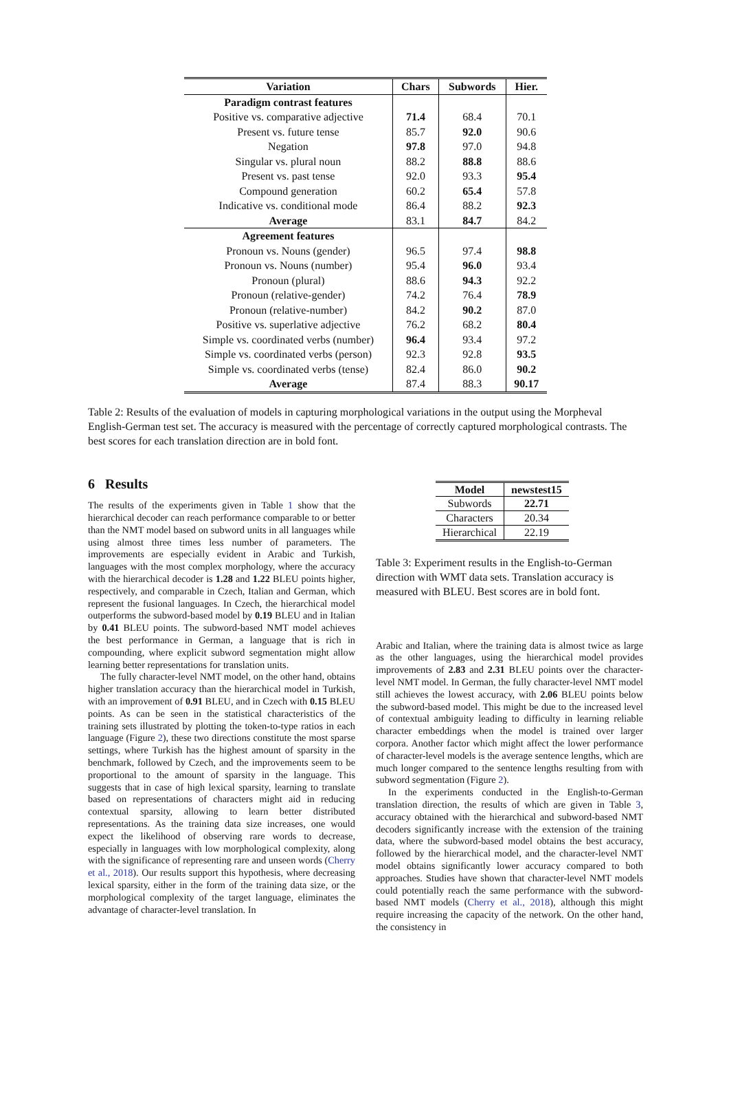| Variation | Chars | Subwords | Hier. |
| --- | --- | --- | --- |
| Paradigm contrast features | | | |
| Positive vs. comparative adjective | 71.4 | 68.4 | 70.1 |
| Present vs. future tense | 85.7 | 92.0 | 90.6 |
| Negation | 97.8 | 97.0 | 94.8 |
| Singular vs. plural noun | 88.2 | 88.8 | 88.6 |
| Present vs. past tense | 92.0 | 93.3 | 95.4 |
| Compound generation | 60.2 | 65.4 | 57.8 |
| Indicative vs. conditional mode | 86.4 | 88.2 | 92.3 |
| Average | 83.1 | 84.7 | 84.2 |
| Agreement features | | | |
| Pronoun vs. Nouns (gender) | 96.5 | 97.4 | 98.8 |
| Pronoun vs. Nouns (number) | 95.4 | 96.0 | 93.4 |
| Pronoun (plural) | 88.6 | 94.3 | 92.2 |
| Pronoun (relative-gender) | 74.2 | 76.4 | 78.9 |
| Pronoun (relative-number) | 84.2 | 90.2 | 87.0 |
| Positive vs. superlative adjective | 76.2 | 68.2 | 80.4 |
| Simple vs. coordinated verbs (number) | 96.4 | 93.4 | 97.2 |
| Simple vs. coordinated verbs (person) | 92.3 | 92.8 | 93.5 |
| Simple vs. coordinated verbs (tense) | 82.4 | 86.0 | 90.2 |
| Average | 87.4 | 88.3 | 90.17 |
Table 2: Results of the evaluation of models in capturing morphological variations in the output using the Morpheval English-German test set. The accuracy is measured with the percentage of correctly captured morphological contrasts. The best scores for each translation direction are in bold font.
6 Results
The results of the experiments given in Table 1 show that the hierarchical decoder can reach performance comparable to or better than the NMT model based on subword units in all languages while using almost three times less number of parameters. The improvements are especially evident in Arabic and Turkish, languages with the most complex morphology, where the accuracy with the hierarchical decoder is 1.28 and 1.22 BLEU points higher, respectively, and comparable in Czech, Italian and German, which represent the fusional languages. In Czech, the hierarchical model outperforms the subword-based model by 0.19 BLEU and in Italian by 0.41 BLEU points. The subword-based NMT model achieves the best performance in German, a language that is rich in compounding, where explicit subword segmentation might allow learning better representations for translation units.
The fully character-level NMT model, on the other hand, obtains higher translation accuracy than the hierarchical model in Turkish, with an improvement of 0.91 BLEU, and in Czech with 0.15 BLEU points. As can be seen in the statistical characteristics of the training sets illustrated by plotting the token-to-type ratios in each language (Figure 2), these two directions constitute the most sparse settings, where Turkish has the highest amount of sparsity in the benchmark, followed by Czech, and the improvements seem to be proportional to the amount of sparsity in the language. This suggests that in case of high lexical sparsity, learning to translate based on representations of characters might aid in reducing contextual sparsity, allowing to learn better distributed representations. As the training data size increases, one would expect the likelihood of observing rare words to decrease, especially in languages with low morphological complexity, along with the significance of representing rare and unseen words (Cherry et al., 2018). Our results support this hypothesis, where decreasing lexical sparsity, either in the form of the training data size, or the morphological complexity of the target language, eliminates the advantage of character-level translation. In
| Model | newstest15 |
| --- | --- |
| Subwords | 22.71 |
| Characters | 20.34 |
| Hierarchical | 22.19 |
Table 3: Experiment results in the English-to-German direction with WMT data sets. Translation accuracy is measured with BLEU. Best scores are in bold font.
Arabic and Italian, where the training data is almost twice as large as the other languages, using the hierarchical model provides improvements of 2.83 and 2.31 BLEU points over the character-level NMT model. In German, the fully character-level NMT model still achieves the lowest accuracy, with 2.06 BLEU points below the subword-based model. This might be due to the increased level of contextual ambiguity leading to difficulty in learning reliable character embeddings when the model is trained over larger corpora. Another factor which might affect the lower performance of character-level models is the average sentence lengths, which are much longer compared to the sentence lengths resulting from with subword segmentation (Figure 2).
In the experiments conducted in the English-to-German translation direction, the results of which are given in Table 3, accuracy obtained with the hierarchical and subword-based NMT decoders significantly increase with the extension of the training data, where the subword-based model obtains the best accuracy, followed by the hierarchical model, and the character-level NMT model obtains significantly lower accuracy compared to both approaches. Studies have shown that character-level NMT models could potentially reach the same performance with the subword-based NMT models (Cherry et al., 2018), although this might require increasing the capacity of the network. On the other hand, the consistency in